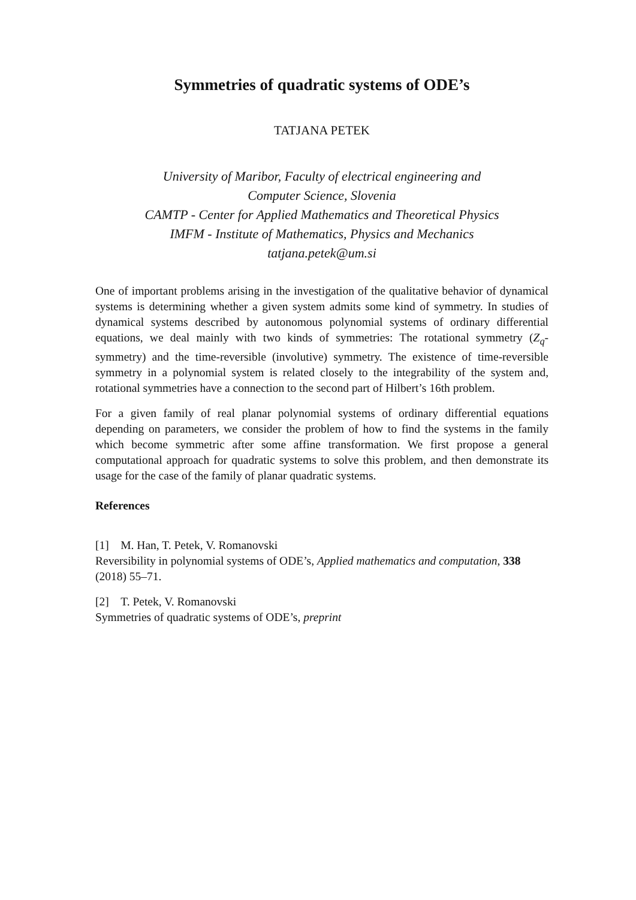Symmetries of quadratic systems of ODE’s
TATJANA PETEK
University of Maribor, Faculty of electrical engineering and
Computer Science, Slovenia
CAMTP - Center for Applied Mathematics and Theoretical Physics
IMFM - Institute of Mathematics, Physics and Mechanics
tatjana.petek@um.si
One of important problems arising in the investigation of the qualitative behavior of dynamical systems is determining whether a given system admits some kind of symmetry. In studies of dynamical systems described by autonomous polynomial systems of ordinary differential equations, we deal mainly with two kinds of symmetries: The rotational symmetry (Z<sub>q</sub>-symmetry) and the time-reversible (involutive) symmetry. The existence of time-reversible symmetry in a polynomial system is related closely to the integrability of the system and, rotational symmetries have a connection to the second part of Hilbert’s 16th problem.
For a given family of real planar polynomial systems of ordinary differential equations depending on parameters, we consider the problem of how to find the systems in the family which become symmetric after some affine transformation. We first propose a general computational approach for quadratic systems to solve this problem, and then demonstrate its usage for the case of the family of planar quadratic systems.
References
[1] M. Han, T. Petek, V. Romanovski
Reversibility in polynomial systems of ODE’s, Applied mathematics and computation, 338 (2018) 55–71.
[2] T. Petek, V. Romanovski
Symmetries of quadratic systems of ODE’s, preprint